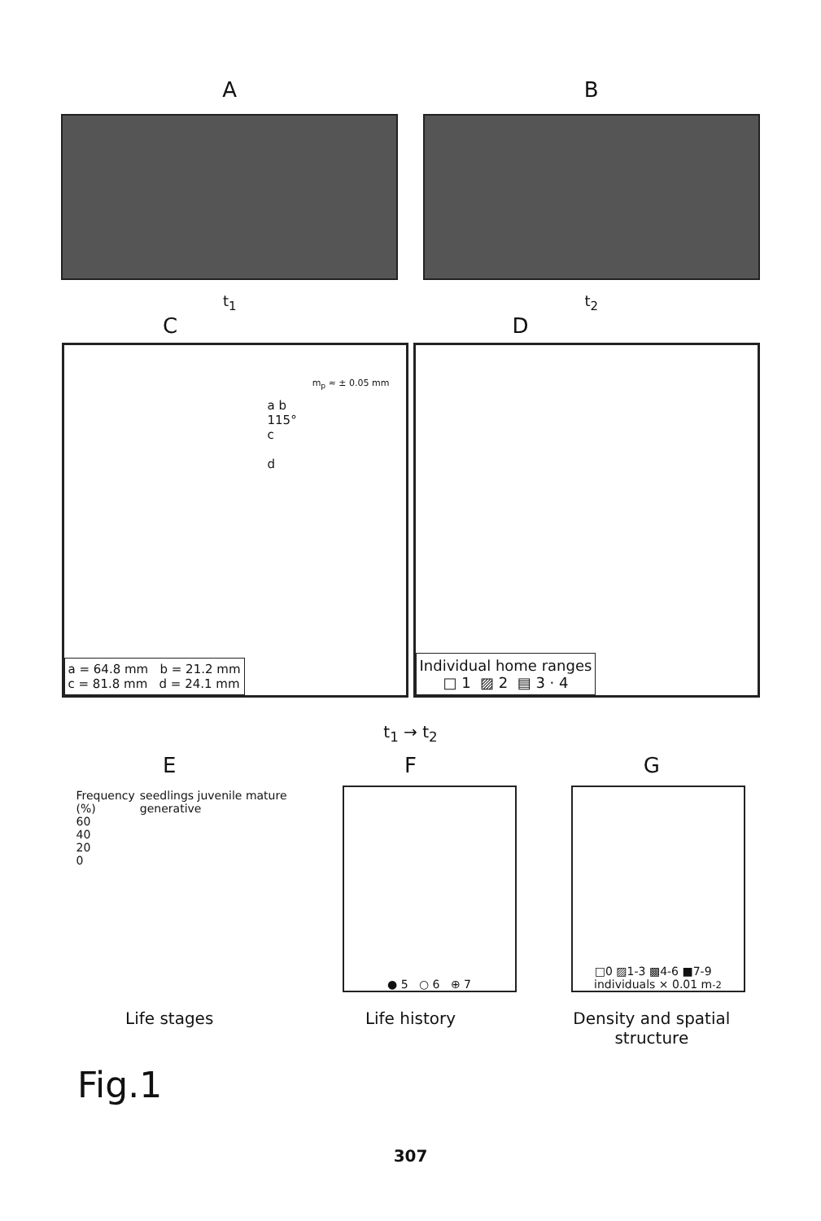A B
t<sub>1</sub> t<sub>2</sub>
C D
m<sub>p</sub> ≈ ± 0.05 mm
a b
115°
c
d
a = 64.8 mm b = 21.2 mm
c = 81.8 mm d = 24.1 mm
Individual home ranges
□ 1 ▨ 2 ▤ 3 · 4
t<sub>1</sub> → t<sub>2</sub>
E F G
Frequency (%)
60
40
20
0
seedlings juvenile mature generative
● 5 ○ 6 ⊕ 7
□0 ▨1-3 ▩4-6 ■7-9
individuals × 0.01 m<sup>-2</sup>
Life stages Life history Density and spatial structure
Fig.1
307